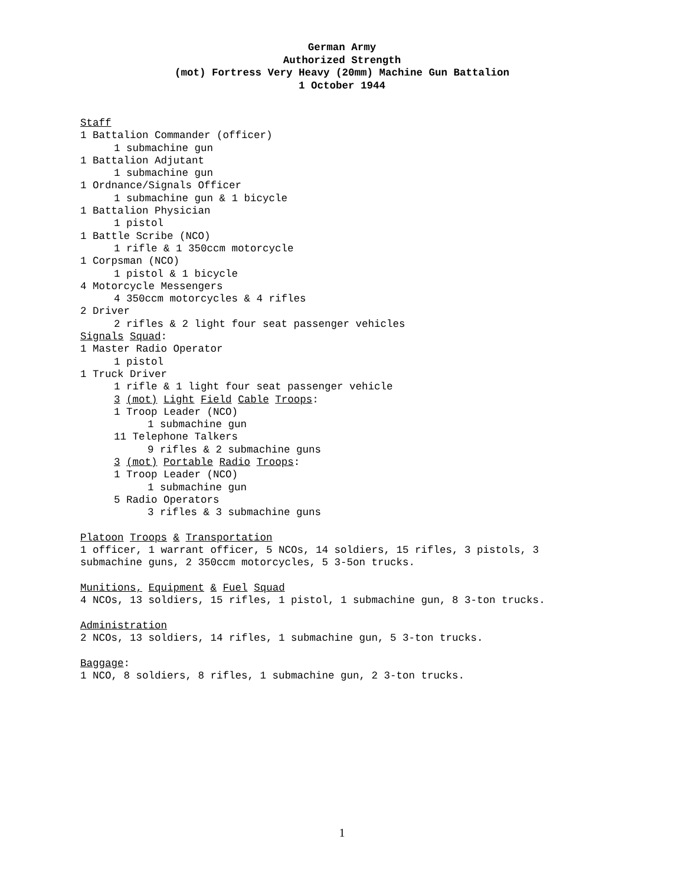German Army
Authorized Strength
(mot) Fortress Very Heavy (20mm) Machine Gun Battalion
1 October 1944
Staff
1 Battalion Commander (officer)
1 submachine gun
1 Battalion Adjutant
1 submachine gun
1 Ordnance/Signals Officer
1 submachine gun & 1 bicycle
1 Battalion Physician
1 pistol
1 Battle Scribe (NCO)
1 rifle & 1 350ccm motorcycle
1 Corpsman (NCO)
1 pistol & 1 bicycle
4 Motorcycle Messengers
4 350ccm motorcycles & 4 rifles
2 Driver
2 rifles & 2 light four seat passenger vehicles
Signals Squad:
1 Master Radio Operator
1 pistol
1 Truck Driver
1 rifle & 1 light four seat passenger vehicle
3 (mot) Light Field Cable Troops:
1 Troop Leader (NCO)
1 submachine gun
11 Telephone Talkers
9 rifles & 2 submachine guns
3 (mot) Portable Radio Troops:
1 Troop Leader (NCO)
1 submachine gun
5 Radio Operators
3 rifles & 3 submachine guns
Platoon Troops & Transportation
1 officer, 1 warrant officer, 5 NCOs, 14 soldiers, 15 rifles, 3 pistols, 3
submachine guns, 2 350ccm motorcycles, 5 3-5on trucks.
Munitions, Equipment & Fuel Squad
4 NCOs, 13 soldiers, 15 rifles, 1 pistol, 1 submachine gun, 8 3-ton trucks.
Administration
2 NCOs, 13 soldiers, 14 rifles, 1 submachine gun, 5 3-ton trucks.
Baggage:
1 NCO, 8 soldiers, 8 rifles, 1 submachine gun, 2 3-ton trucks.
1